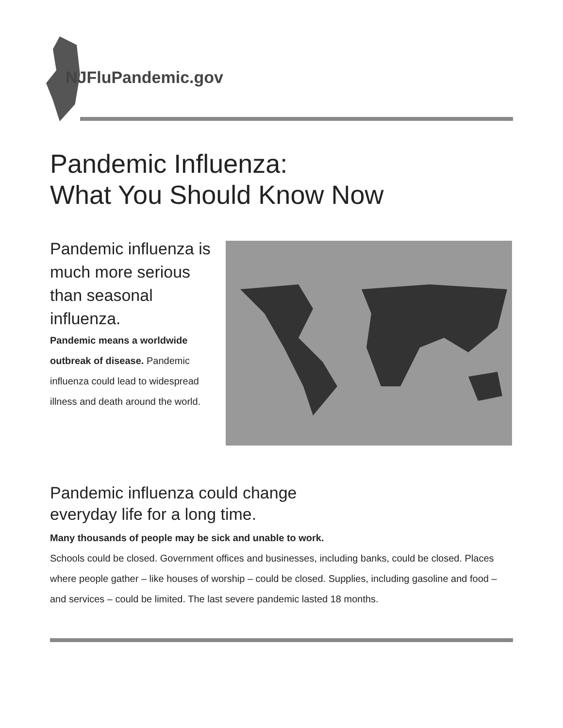NJFluPandemic.gov
Pandemic Influenza:
What You Should Know Now
Pandemic influenza is much more serious than seasonal influenza.
Pandemic means a worldwide outbreak of disease. Pandemic influenza could lead to widespread illness and death around the world.
Pandemic influenza could change
everyday life for a long time.
Many thousands of people may be sick and unable to work.
Schools could be closed. Government offices and businesses, including banks, could be closed. Places where people gather – like houses of worship – could be closed. Supplies, including gasoline and food – and services – could be limited. The last severe pandemic lasted 18 months.